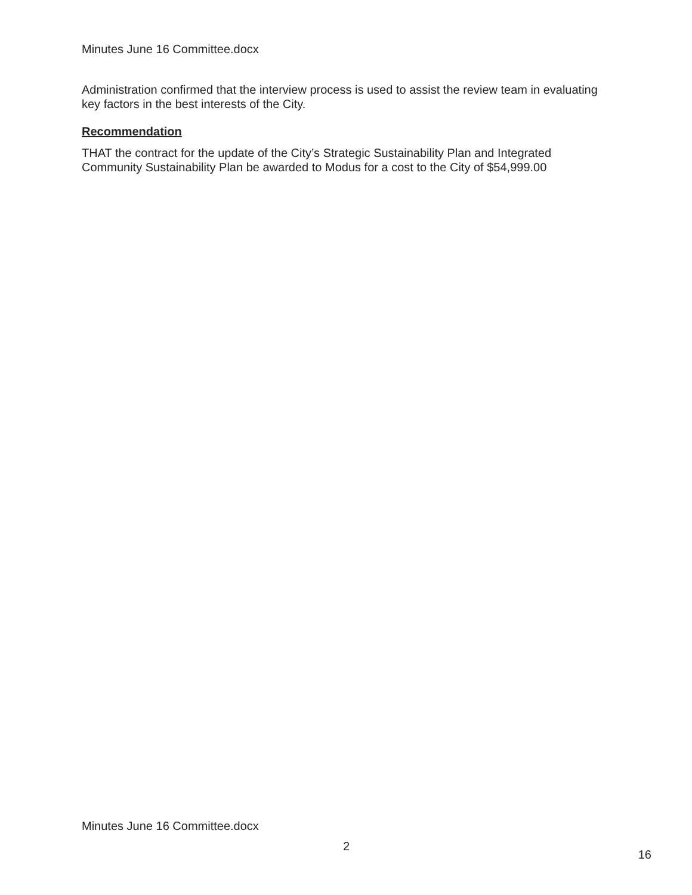Minutes June 16 Committee.docx
Administration confirmed that the interview process is used to assist the review team in evaluating key factors in the best interests of the City.
Recommendation
THAT the contract for the update of the City’s Strategic Sustainability Plan and Integrated Community Sustainability Plan be awarded to Modus for a cost to the City of $54,999.00
Minutes June 16 Committee.docx
2 16